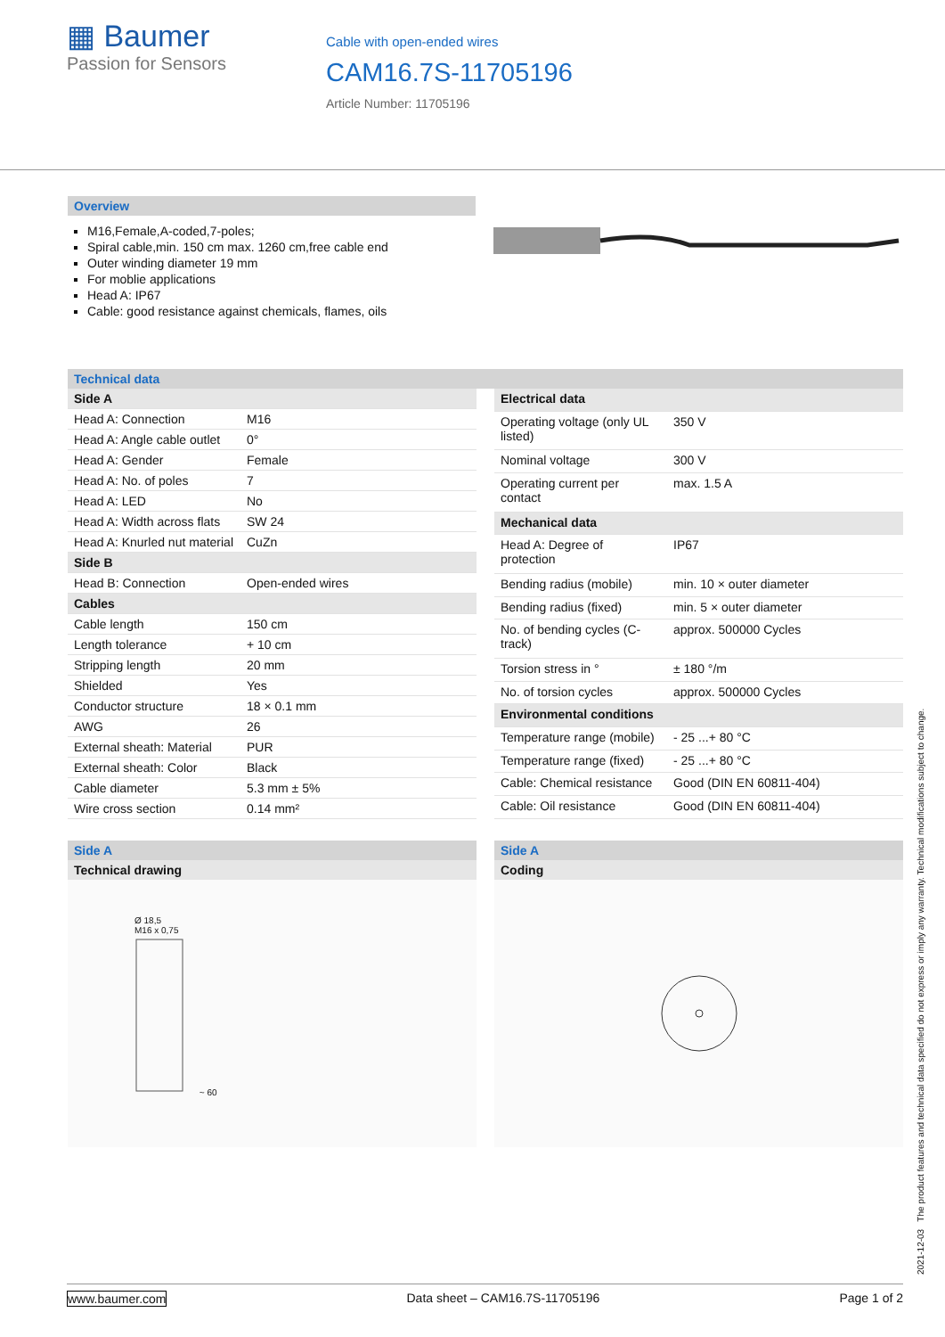▦ Baumer
Passion for Sensors
Cable with open-ended wires
CAM16.7S-11705196
Article Number: 11705196
Overview
M16,Female,A-coded,7-poles;
Spiral cable,min. 150 cm max. 1260 cm,free cable end
Outer winding diameter 19 mm
For moblie applications
Head A: IP67
Cable: good resistance against chemicals, flames, oils
Technical data
| Side A | |
| Head A: Connection | M16 |
| Head A: Angle cable outlet | 0° |
| Head A: Gender | Female |
| Head A: No. of poles | 7 |
| Head A: LED | No |
| Head A: Width across flats | SW 24 |
| Head A: Knurled nut material | CuZn |
| Side B | |
| Head B: Connection | Open-ended wires |
| Cables | |
| Cable length | 150 cm |
| Length tolerance | + 10 cm |
| Stripping length | 20 mm |
| Shielded | Yes |
| Conductor structure | 18 × 0.1 mm |
| AWG | 26 |
| External sheath: Material | PUR |
| External sheath: Color | Black |
| Cable diameter | 5.3 mm ± 5% |
| Wire cross section | 0.14 mm² |
| Electrical data | |
| Operating voltage (only UL listed) | 350 V |
| Nominal voltage | 300 V |
| Operating current per contact | max. 1.5 A |
| Mechanical data | |
| Head A: Degree of protection | IP67 |
| Bending radius (mobile) | min. 10 × outer diameter |
| Bending radius (fixed) | min. 5 × outer diameter |
| No. of bending cycles (C-track) | approx. 500000 Cycles |
| Torsion stress in ° | ± 180 °/m |
| No. of torsion cycles | approx. 500000 Cycles |
| Environmental conditions | |
| Temperature range (mobile) | - 25 ...+ 80 °C |
| Temperature range (fixed) | - 25 ...+ 80 °C |
| Cable: Chemical resistance | Good (DIN EN 60811-404) |
| Cable: Oil resistance | Good (DIN EN 60811-404) |
Side A
Technical drawing
Ø 18,5
M16 x 0,75
~ 60
Side A
Coding
2021-12-03 The product features and technical data specified do not express or imply any warranty. Technical modifications subject to change.
www.baumer.com Data sheet – CAM16.7S-11705196 Page 1 of 2